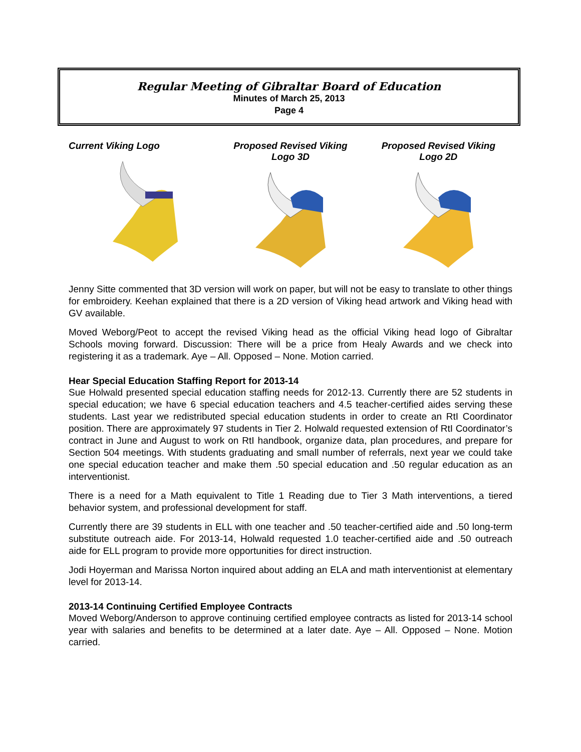Regular Meeting of Gibraltar Board of Education
Minutes of March 25, 2013
Page 4
Current Viking Logo Proposed Revised Viking
Logo 3D
Proposed Revised Viking
Logo 2D
Jenny Sitte commented that 3D version will work on paper, but will not be easy to translate to other things for embroidery. Keehan explained that there is a 2D version of Viking head artwork and Viking head with GV available.
Moved Weborg/Peot to accept the revised Viking head as the official Viking head logo of Gibraltar Schools moving forward. Discussion: There will be a price from Healy Awards and we check into registering it as a trademark. Aye – All. Opposed – None. Motion carried.
Hear Special Education Staffing Report for 2013-14
Sue Holwald presented special education staffing needs for 2012-13. Currently there are 52 students in special education; we have 6 special education teachers and 4.5 teacher-certified aides serving these students. Last year we redistributed special education students in order to create an RtI Coordinator position. There are approximately 97 students in Tier 2. Holwald requested extension of RtI Coordinator’s contract in June and August to work on RtI handbook, organize data, plan procedures, and prepare for Section 504 meetings. With students graduating and small number of referrals, next year we could take one special education teacher and make them .50 special education and .50 regular education as an interventionist.
There is a need for a Math equivalent to Title 1 Reading due to Tier 3 Math interventions, a tiered behavior system, and professional development for staff.
Currently there are 39 students in ELL with one teacher and .50 teacher-certified aide and .50 long-term substitute outreach aide. For 2013-14, Holwald requested 1.0 teacher-certified aide and .50 outreach aide for ELL program to provide more opportunities for direct instruction.
Jodi Hoyerman and Marissa Norton inquired about adding an ELA and math interventionist at elementary level for 2013-14.
2013-14 Continuing Certified Employee Contracts
Moved Weborg/Anderson to approve continuing certified employee contracts as listed for 2013-14 school year with salaries and benefits to be determined at a later date. Aye – All. Opposed – None. Motion carried.